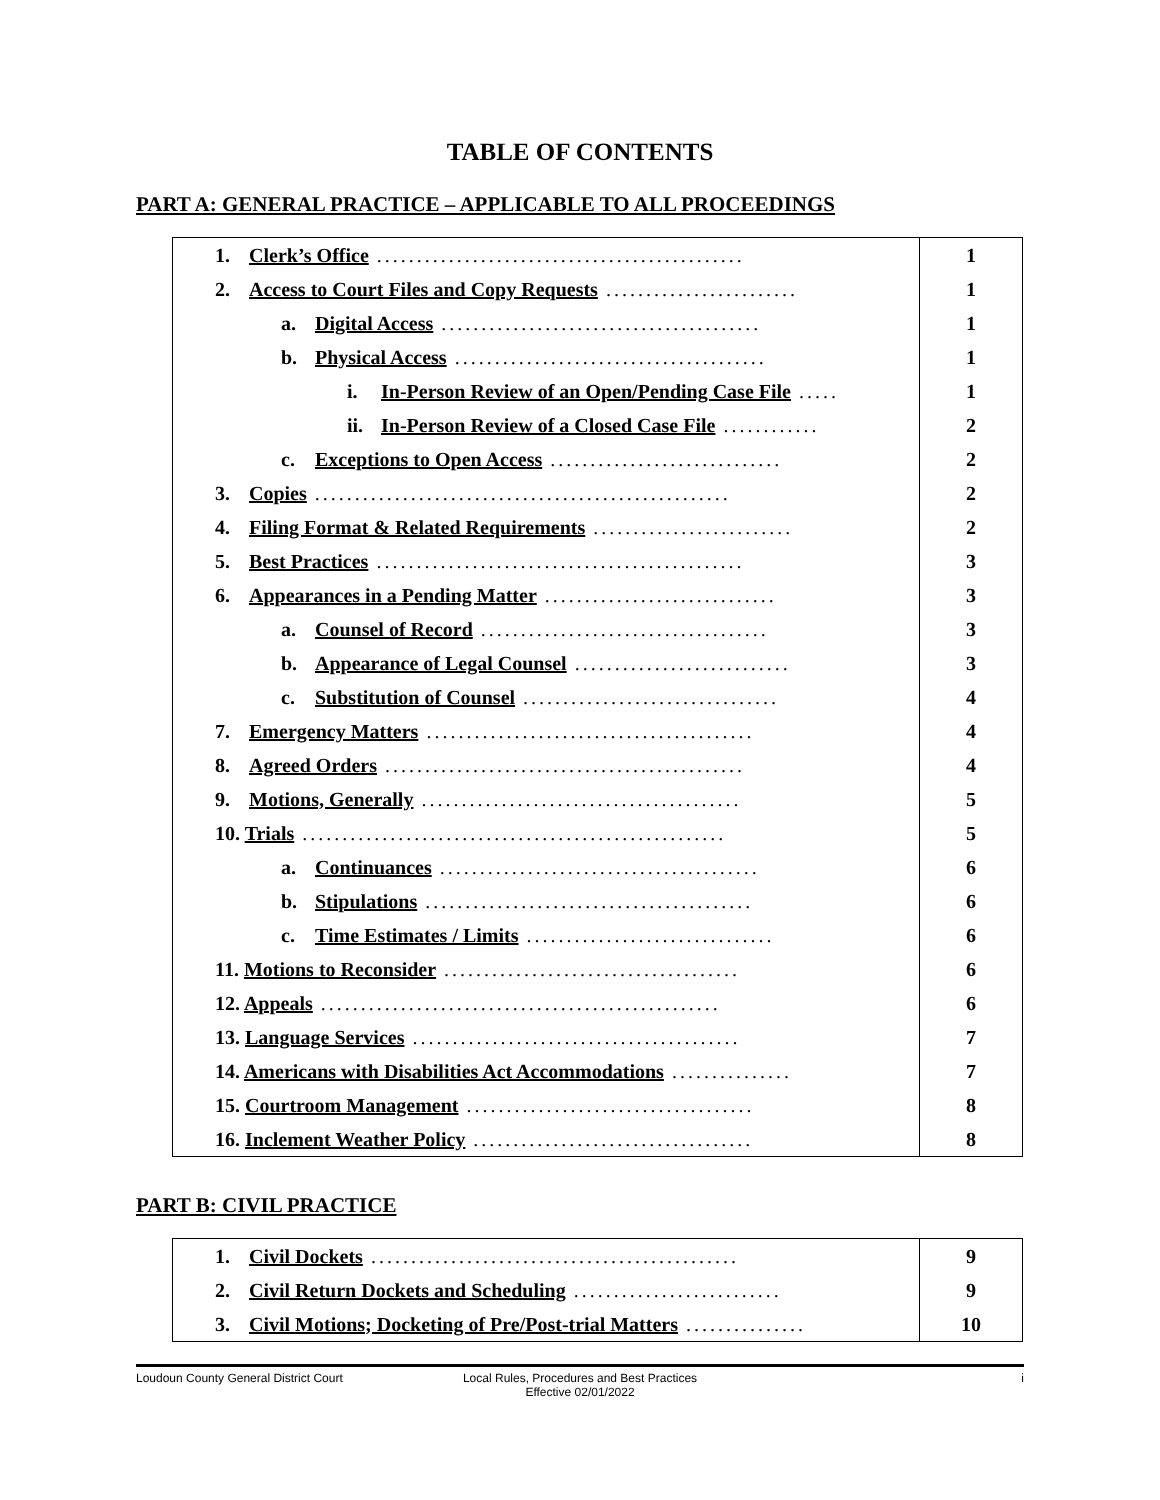TABLE OF CONTENTS
PART A: GENERAL PRACTICE – APPLICABLE TO ALL PROCEEDINGS
| 1. Clerk’s Office .............................................. | 1 |
| 2. Access to Court Files and Copy Requests ........................ | 1 |
| a. Digital Access ........................................ | 1 |
| b. Physical Access ....................................... | 1 |
| i. In-Person Review of an Open/Pending Case File ..... | 1 |
| ii. In-Person Review of a Closed Case File ............ | 2 |
| c. Exceptions to Open Access ............................. | 2 |
| 3. Copies .................................................... | 2 |
| 4. Filing Format & Related Requirements ......................... | 2 |
| 5. Best Practices .............................................. | 3 |
| 6. Appearances in a Pending Matter ............................. | 3 |
| a. Counsel of Record .................................... | 3 |
| b. Appearance of Legal Counsel ........................... | 3 |
| c. Substitution of Counsel ................................ | 4 |
| 7. Emergency Matters ......................................... | 4 |
| 8. Agreed Orders ............................................. | 4 |
| 9. Motions, Generally ........................................ | 5 |
| 10. Trials ..................................................... | 5 |
| a. Continuances ........................................ | 6 |
| b. Stipulations ......................................... | 6 |
| c. Time Estimates / Limits ............................... | 6 |
| 11. Motions to Reconsider ..................................... | 6 |
| 12. Appeals .................................................. | 6 |
| 13. Language Services ......................................... | 7 |
| 14. Americans with Disabilities Act Accommodations ............... | 7 |
| 15. Courtroom Management .................................... | 8 |
| 16. Inclement Weather Policy ................................... | 8 |
PART B: CIVIL PRACTICE
| 1. Civil Dockets .............................................. | 9 |
| 2. Civil Return Dockets and Scheduling .......................... | 9 |
| 3. Civil Motions; Docketing of Pre/Post-trial Matters ............... | 10 |
Loudoun County General District Court
Local Rules, Procedures and Best Practices
Effective 02/01/2022
i